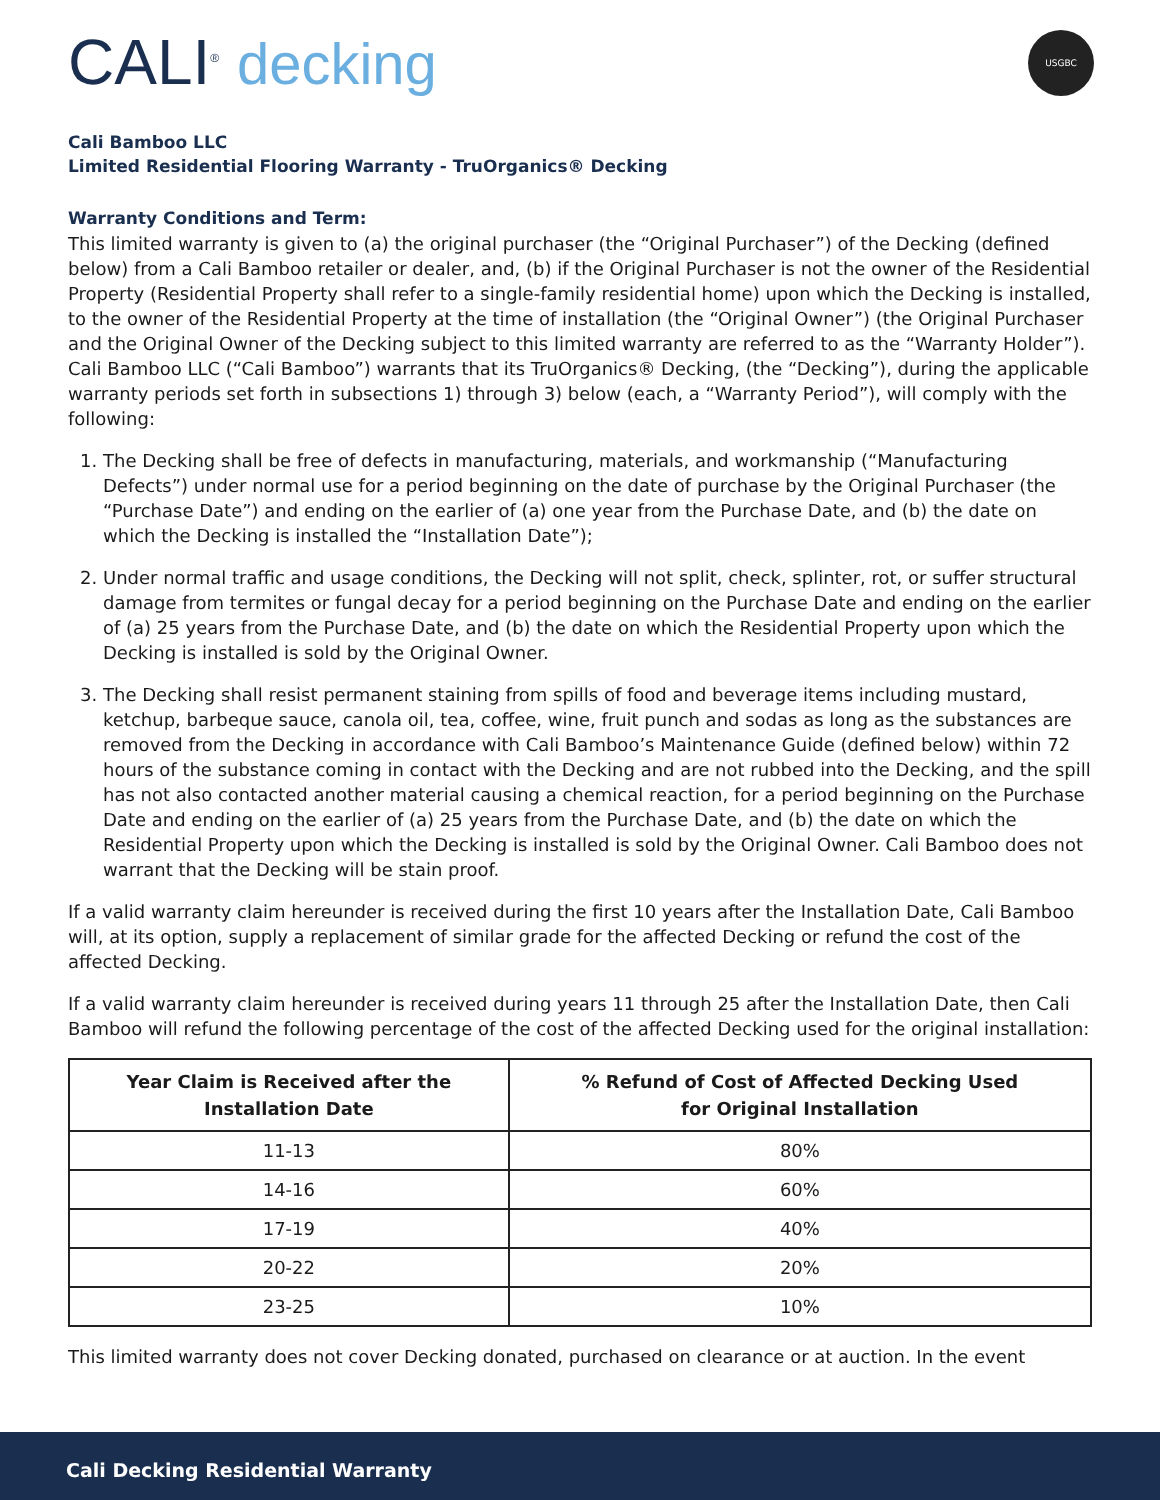CALI<sup>®</sup> decking
USGBC
Cali Bamboo LLC
Limited Residential Flooring Warranty - TruOrganics® Decking
Warranty Conditions and Term:
This limited warranty is given to (a) the original purchaser (the “Original Purchaser”) of the Decking (defined below) from a Cali Bamboo retailer or dealer, and, (b) if the Original Purchaser is not the owner of the Residential Property (Residential Property shall refer to a single-family residential home) upon which the Decking is installed, to the owner of the Residential Property at the time of installation (the “Original Owner”) (the Original Purchaser and the Original Owner of the Decking subject to this limited warranty are referred to as the “Warranty Holder”). Cali Bamboo LLC (“Cali Bamboo”) warrants that its TruOrganics® Decking, (the “Decking”), during the applicable warranty periods set forth in subsections 1) through 3) below (each, a “Warranty Period”), will comply with the following:
1. The Decking shall be free of defects in manufacturing, materials, and workmanship (“Manufacturing Defects”) under normal use for a period beginning on the date of purchase by the Original Purchaser (the “Purchase Date”) and ending on the earlier of (a) one year from the Purchase Date, and (b) the date on which the Decking is installed the “Installation Date”);
2. Under normal traffic and usage conditions, the Decking will not split, check, splinter, rot, or suffer structural damage from termites or fungal decay for a period beginning on the Purchase Date and ending on the earlier of (a) 25 years from the Purchase Date, and (b) the date on which the Residential Property upon which the Decking is installed is sold by the Original Owner.
3. The Decking shall resist permanent staining from spills of food and beverage items including mustard, ketchup, barbeque sauce, canola oil, tea, coffee, wine, fruit punch and sodas as long as the substances are removed from the Decking in accordance with Cali Bamboo’s Maintenance Guide (defined below) within 72 hours of the substance coming in contact with the Decking and are not rubbed into the Decking, and the spill has not also contacted another material causing a chemical reaction, for a period beginning on the Purchase Date and ending on the earlier of (a) 25 years from the Purchase Date, and (b) the date on which the Residential Property upon which the Decking is installed is sold by the Original Owner. Cali Bamboo does not warrant that the Decking will be stain proof.
If a valid warranty claim hereunder is received during the first 10 years after the Installation Date, Cali Bamboo will, at its option, supply a replacement of similar grade for the affected Decking or refund the cost of the affected Decking.
If a valid warranty claim hereunder is received during years 11 through 25 after the Installation Date, then Cali Bamboo will refund the following percentage of the cost of the affected Decking used for the original installation:
| Year Claim is Received after the Installation Date | % Refund of Cost of Affected Decking Used for Original Installation |
| --- | --- |
| 11-13 | 80% |
| 14-16 | 60% |
| 17-19 | 40% |
| 20-22 | 20% |
| 23-25 | 10% |
This limited warranty does not cover Decking donated, purchased on clearance or at auction. In the event
Cali Decking Residential Warranty